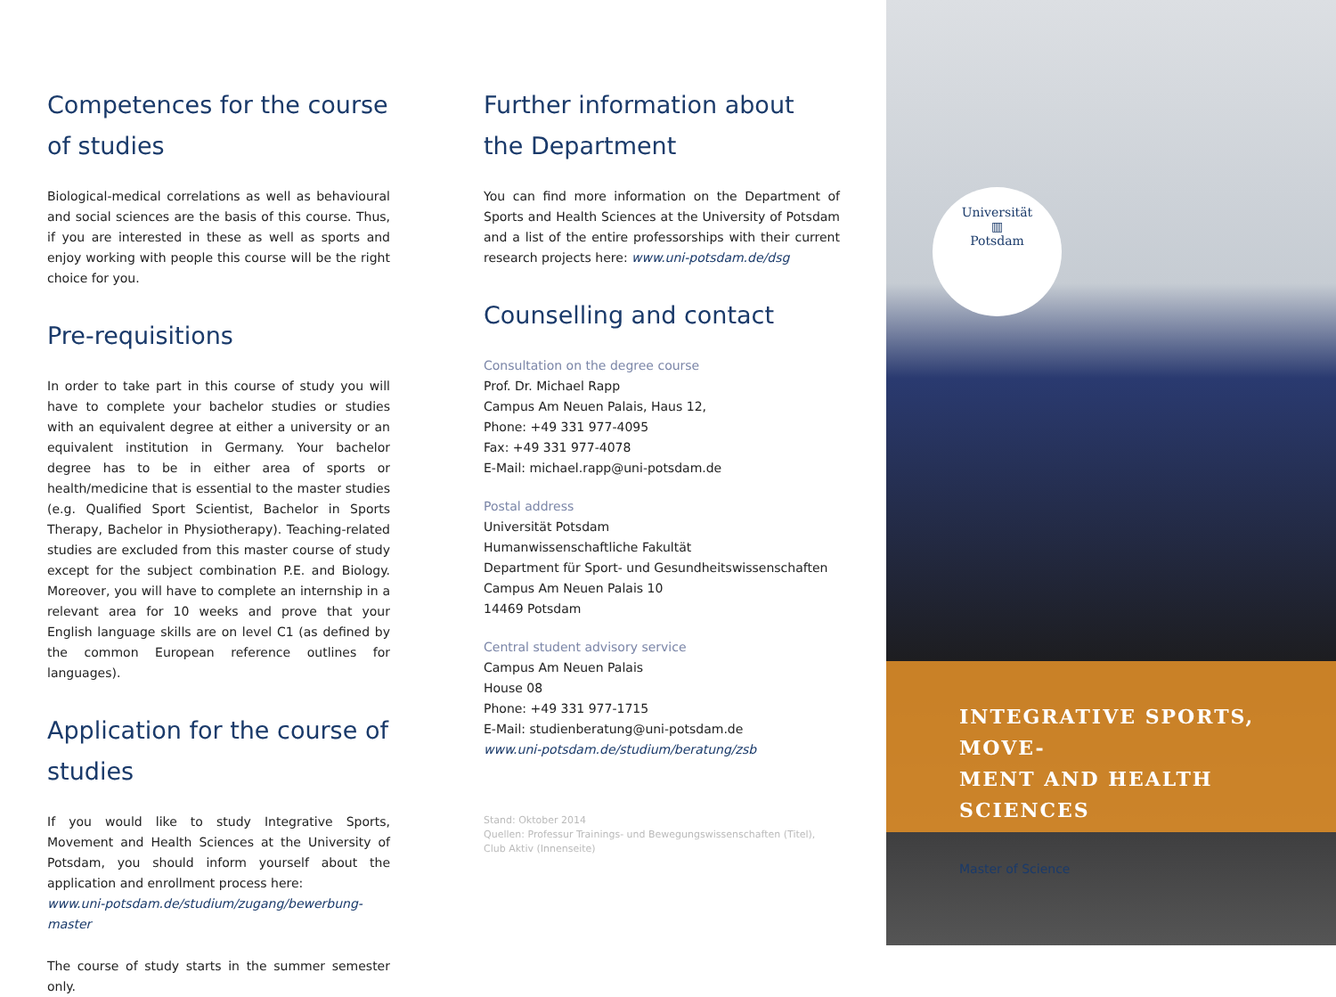Competences for the course of studies
Biological-medical correlations as well as behavioural and social sciences are the basis of this course. Thus, if you are interested in these as well as sports and enjoy working with people this course will be the right choice for you.
Pre-requisitions
In order to take part in this course of study you will have to complete your bachelor studies or studies with an equivalent degree at either a university or an equivalent institution in Germany. Your bachelor degree has to be in either area of sports or health/medicine that is essential to the master studies (e.g. Qualified Sport Scientist, Bachelor in Sports Therapy, Bachelor in Physiotherapy). Teaching-related studies are excluded from this master course of study except for the subject combination P.E. and Biology. Moreover, you will have to complete an internship in a relevant area for 10 weeks and prove that your English language skills are on level C1 (as defined by the common European reference outlines for languages).
Application for the course of studies
If you would like to study Integrative Sports, Movement and Health Sciences at the University of Potsdam, you should inform yourself about the application and enrollment process here:
www.uni-potsdam.de/studium/zugang/bewerbung-master
The course of study starts in the summer semester only.
Further information about the Department
You can find more information on the Department of Sports and Health Sciences at the University of Potsdam and a list of the entire professorships with their current research projects here: www.uni-potsdam.de/dsg
Counselling and contact
Consultation on the degree course
Prof. Dr. Michael Rapp
Campus Am Neuen Palais, Haus 12,
Phone: +49 331 977-4095
Fax: +49 331 977-4078
E-Mail: michael.rapp@uni-potsdam.de
Postal address
Universität Potsdam
Humanwissenschaftliche Fakultät
Department für Sport- und Gesundheitswissenschaften
Campus Am Neuen Palais 10
14469 Potsdam
Central student advisory service
Campus Am Neuen Palais
House 08
Phone: +49 331 977-1715
E-Mail: studienberatung@uni-potsdam.de
www.uni-potsdam.de/studium/beratung/zsb
Stand: Oktober 2014
Quellen: Professur Trainings- und Bewegungswissenschaften (Titel), Club Aktiv (Innenseite)
Universität
▥
Potsdam
INTEGRATIVE SPORTS, MOVE-
MENT AND HEALTH SCIENCES
Master of Science